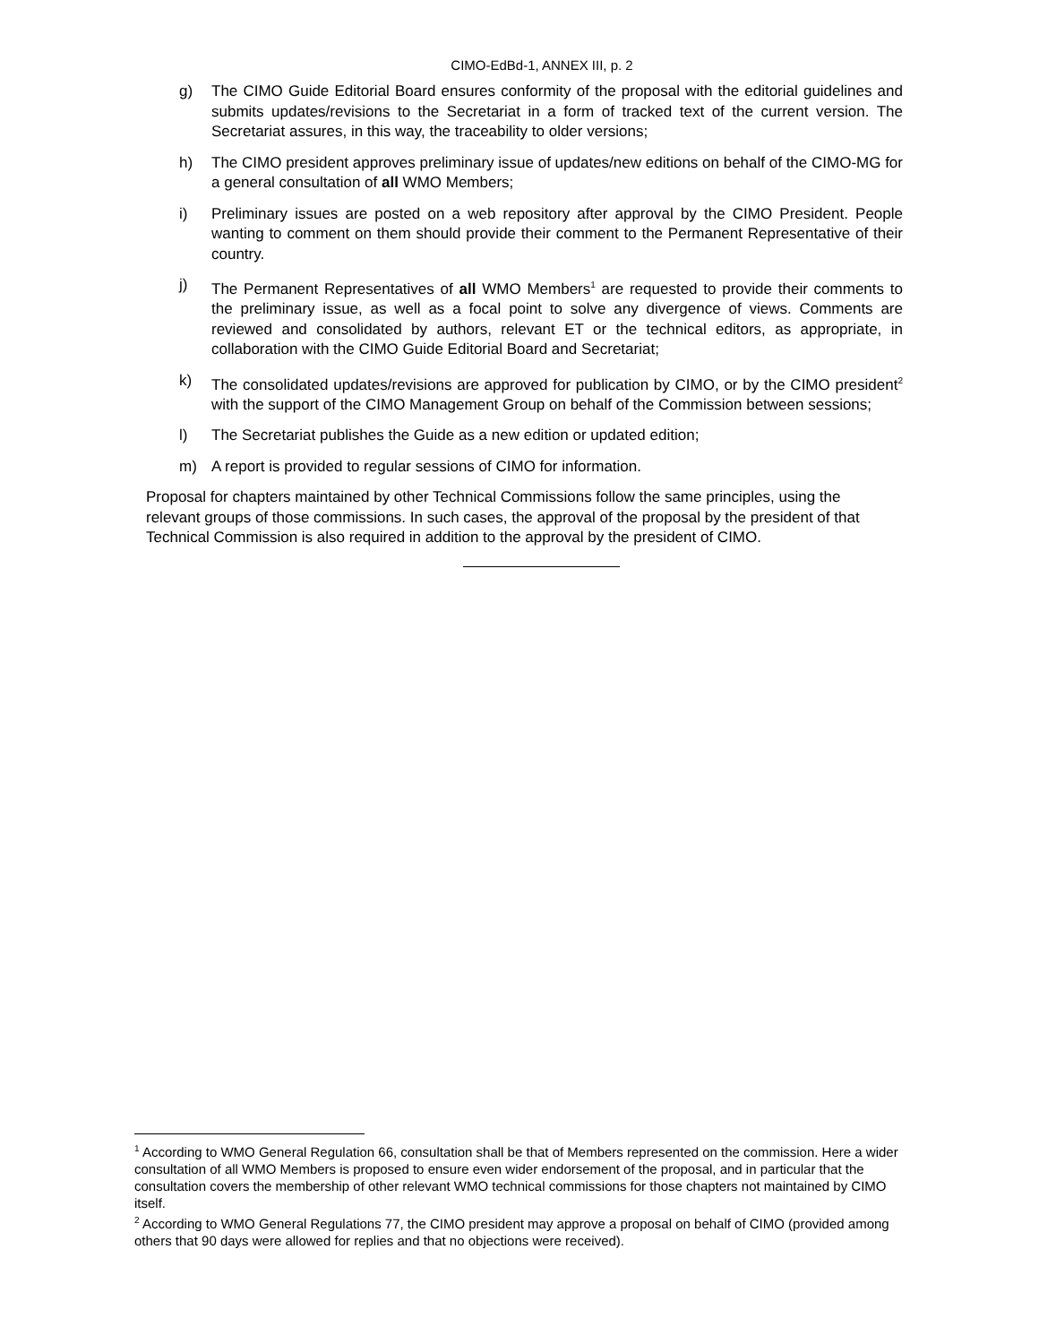CIMO-EdBd-1, ANNEX III, p. 2
g) The CIMO Guide Editorial Board ensures conformity of the proposal with the editorial guidelines and submits updates/revisions to the Secretariat in a form of tracked text of the current version. The Secretariat assures, in this way, the traceability to older versions;
h) The CIMO president approves preliminary issue of updates/new editions on behalf of the CIMO-MG for a general consultation of all WMO Members;
i) Preliminary issues are posted on a web repository after approval by the CIMO President. People wanting to comment on them should provide their comment to the Permanent Representative of their country.
j) The Permanent Representatives of all WMO Members<sup>1</sup> are requested to provide their comments to the preliminary issue, as well as a focal point to solve any divergence of views. Comments are reviewed and consolidated by authors, relevant ET or the technical editors, as appropriate, in collaboration with the CIMO Guide Editorial Board and Secretariat;
k) The consolidated updates/revisions are approved for publication by CIMO, or by the CIMO president<sup>2</sup> with the support of the CIMO Management Group on behalf of the Commission between sessions;
l) The Secretariat publishes the Guide as a new edition or updated edition;
m) A report is provided to regular sessions of CIMO for information.
Proposal for chapters maintained by other Technical Commissions follow the same principles, using the relevant groups of those commissions. In such cases, the approval of the proposal by the president of that Technical Commission is also required in addition to the approval by the president of CIMO.
<sup>1</sup> According to WMO General Regulation 66, consultation shall be that of Members represented on the commission. Here a wider consultation of all WMO Members is proposed to ensure even wider endorsement of the proposal, and in particular that the consultation covers the membership of other relevant WMO technical commissions for those chapters not maintained by CIMO itself.
<sup>2</sup> According to WMO General Regulations 77, the CIMO president may approve a proposal on behalf of CIMO (provided among others that 90 days were allowed for replies and that no objections were received).